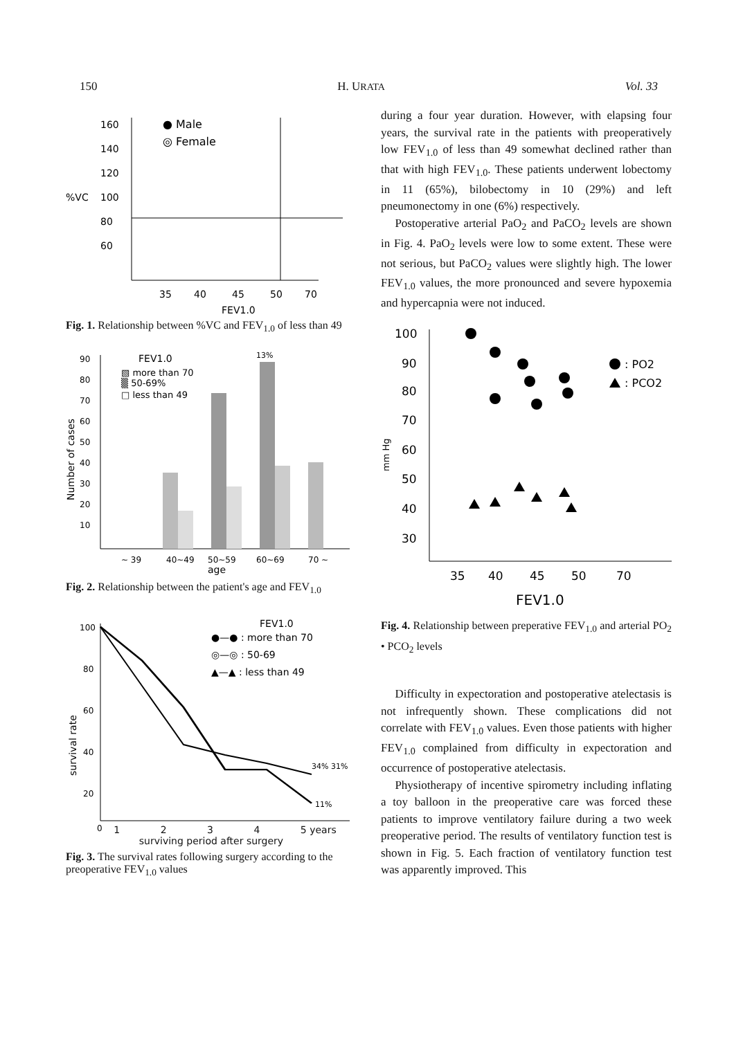150 H. URATA Vol. 33
160
140
120
%VC
100
80
60
● Male
◎ Female
35
40
45
50
70
FEV1.0
Fig. 1. Relationship between %VC and FEV<sub>1.0</sub> of less than 49
90
80
70
60
50
40
30
20
10
Number of cases
FEV1.0
▧ more than 70
▒ 50-69%
□ less than 49
~ 39
40~49
50~59
60~69
70 ~
age
13%
Fig. 2. Relationship between the patient's age and FEV<sub>1.0</sub>
100
80
60
40
20
0
survival rate
FEV1.0
●—● : more than 70
◎—◎ : 50-69
▲—▲ : less than 49
34% 31%
11%
1234 5 years
surviving period after surgery
Fig. 3. The survival rates following surgery according to the preoperative FEV<sub>1.0</sub> values
during a four year duration. However, with elapsing four years, the survival rate in the patients with preoperatively low FEV<sub>1.0</sub> of less than 49 somewhat declined rather than that with high FEV<sub>1.0</sub>. These patients underwent lobectomy in 11 (65%), bilobectomy in 10 (29%) and left pneumonectomy in one (6%) respectively.
Postoperative arterial PaO<sub>2</sub> and PaCO<sub>2</sub> levels are shown in Fig. 4. PaO<sub>2</sub> levels were low to some extent. These were not serious, but PaCO<sub>2</sub> values were slightly high. The lower FEV<sub>1.0</sub> values, the more pronounced and severe hypoxemia and hypercapnia were not induced.
100
90
80
70
60
50
40
30
mm Hg
: PO2
: PCO2
35
40
45
50
70
FEV1.0
Fig. 4. Relationship between preperative FEV<sub>1.0</sub> and arterial PO<sub>2</sub> • PCO<sub>2</sub> levels
Difficulty in expectoration and postoperative atelectasis is not infrequently shown. These complications did not correlate with FEV<sub>1.0</sub> values. Even those patients with higher FEV<sub>1.0</sub> complained from difficulty in expectoration and occurrence of postoperative atelectasis.
Physiotherapy of incentive spirometry including inflating a toy balloon in the preoperative care was forced these patients to improve ventilatory failure during a two week preoperative period. The results of ventilatory function test is shown in Fig. 5. Each fraction of ventilatory function test was apparently improved. This